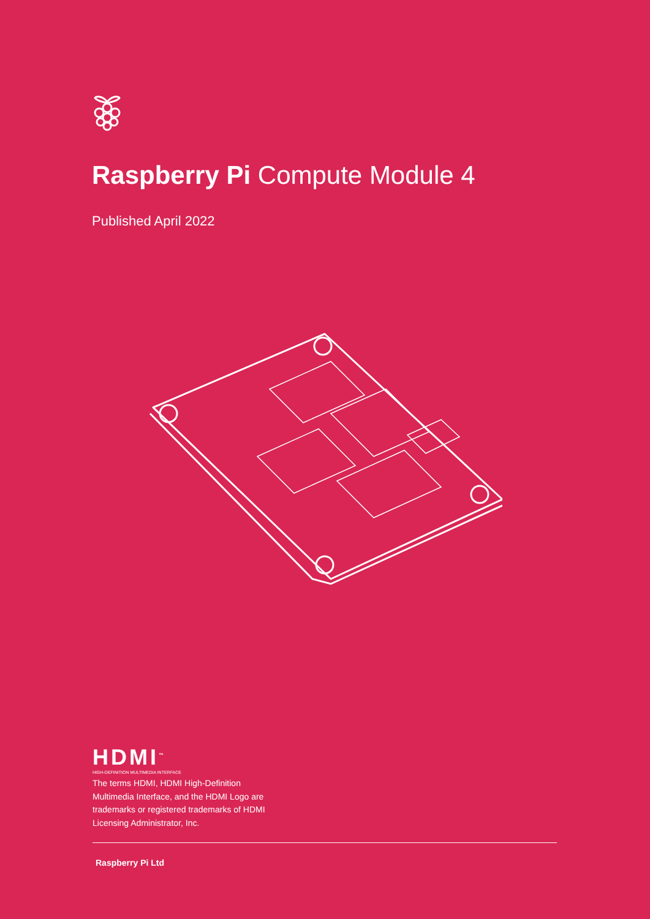Raspberry Pi Compute Module 4
Published April 2022
HDMI<sup>™</sup>
HIGH-DEFINITION MULTIMEDIA INTERFACE
The terms HDMI, HDMI High-Definition Multimedia Interface, and the HDMI Logo are trademarks or registered trademarks of HDMI Licensing Administrator, Inc.
Raspberry Pi Ltd